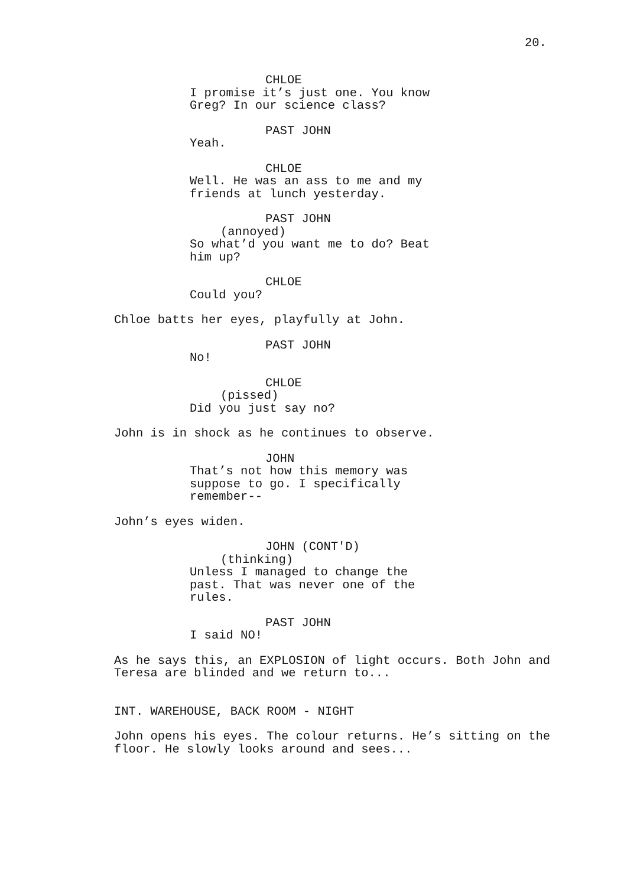20.
CHLOE
I promise it’s just one. You know
Greg? In our science class?
PAST JOHN
Yeah.
CHLOE
Well. He was an ass to me and my
friends at lunch yesterday.
PAST JOHN
(annoyed)
So what’d you want me to do? Beat
him up?
CHLOE
Could you?
Chloe batts her eyes, playfully at John.
PAST JOHN
No!
CHLOE
(pissed)
Did you just say no?
John is in shock as he continues to observe.
JOHN
That’s not how this memory was
suppose to go. I specifically
remember--
John’s eyes widen.
JOHN (CONT'D)
(thinking)
Unless I managed to change the
past. That was never one of the
rules.
PAST JOHN
I said NO!
As he says this, an EXPLOSION of light occurs. Both John and
Teresa are blinded and we return to...
INT. WAREHOUSE, BACK ROOM - NIGHT
John opens his eyes. The colour returns. He’s sitting on the
floor. He slowly looks around and sees...